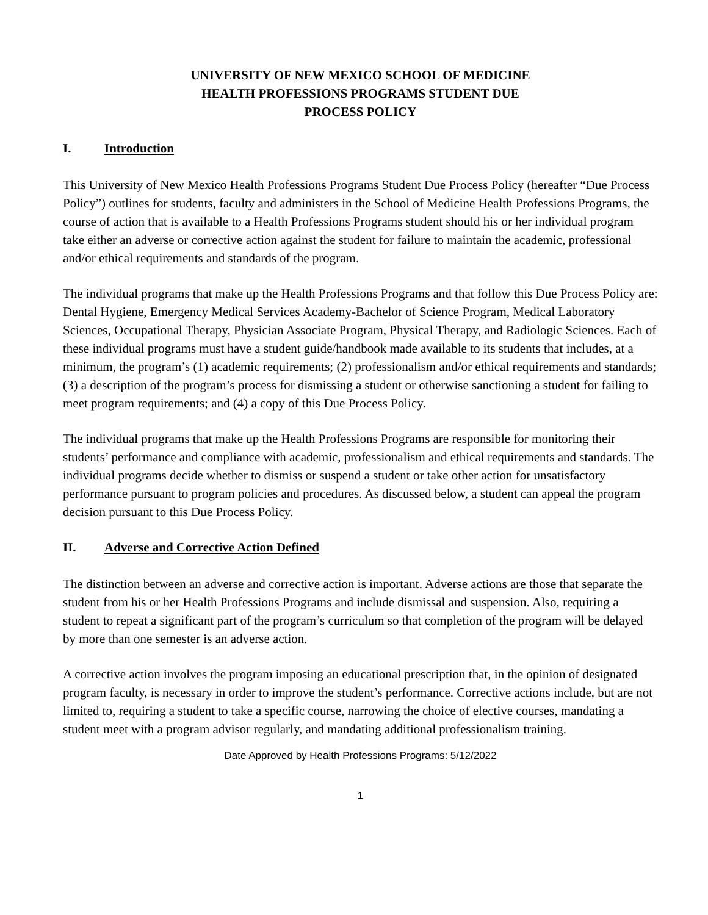UNIVERSITY OF NEW MEXICO SCHOOL OF MEDICINE
HEALTH PROFESSIONS PROGRAMS STUDENT DUE
PROCESS POLICY
I. Introduction
This University of New Mexico Health Professions Programs Student Due Process Policy (hereafter “Due Process Policy”) outlines for students, faculty and administers in the School of Medicine Health Professions Programs, the course of action that is available to a Health Professions Programs student should his or her individual program take either an adverse or corrective action against the student for failure to maintain the academic, professional and/or ethical requirements and standards of the program.
The individual programs that make up the Health Professions Programs and that follow this Due Process Policy are: Dental Hygiene, Emergency Medical Services Academy-Bachelor of Science Program, Medical Laboratory Sciences, Occupational Therapy, Physician Associate Program, Physical Therapy, and Radiologic Sciences. Each of these individual programs must have a student guide/handbook made available to its students that includes, at a minimum, the program’s (1) academic requirements; (2) professionalism and/or ethical requirements and standards; (3) a description of the program’s process for dismissing a student or otherwise sanctioning a student for failing to meet program requirements; and (4) a copy of this Due Process Policy.
The individual programs that make up the Health Professions Programs are responsible for monitoring their students’ performance and compliance with academic, professionalism and ethical requirements and standards. The individual programs decide whether to dismiss or suspend a student or take other action for unsatisfactory performance pursuant to program policies and procedures. As discussed below, a student can appeal the program decision pursuant to this Due Process Policy.
II. Adverse and Corrective Action Defined
The distinction between an adverse and corrective action is important. Adverse actions are those that separate the student from his or her Health Professions Programs and include dismissal and suspension. Also, requiring a student to repeat a significant part of the program’s curriculum so that completion of the program will be delayed by more than one semester is an adverse action.
A corrective action involves the program imposing an educational prescription that, in the opinion of designated program faculty, is necessary in order to improve the student’s performance. Corrective actions include, but are not limited to, requiring a student to take a specific course, narrowing the choice of elective courses, mandating a student meet with a program advisor regularly, and mandating additional professionalism training.
Date Approved by Health Professions Programs: 5/12/2022
1